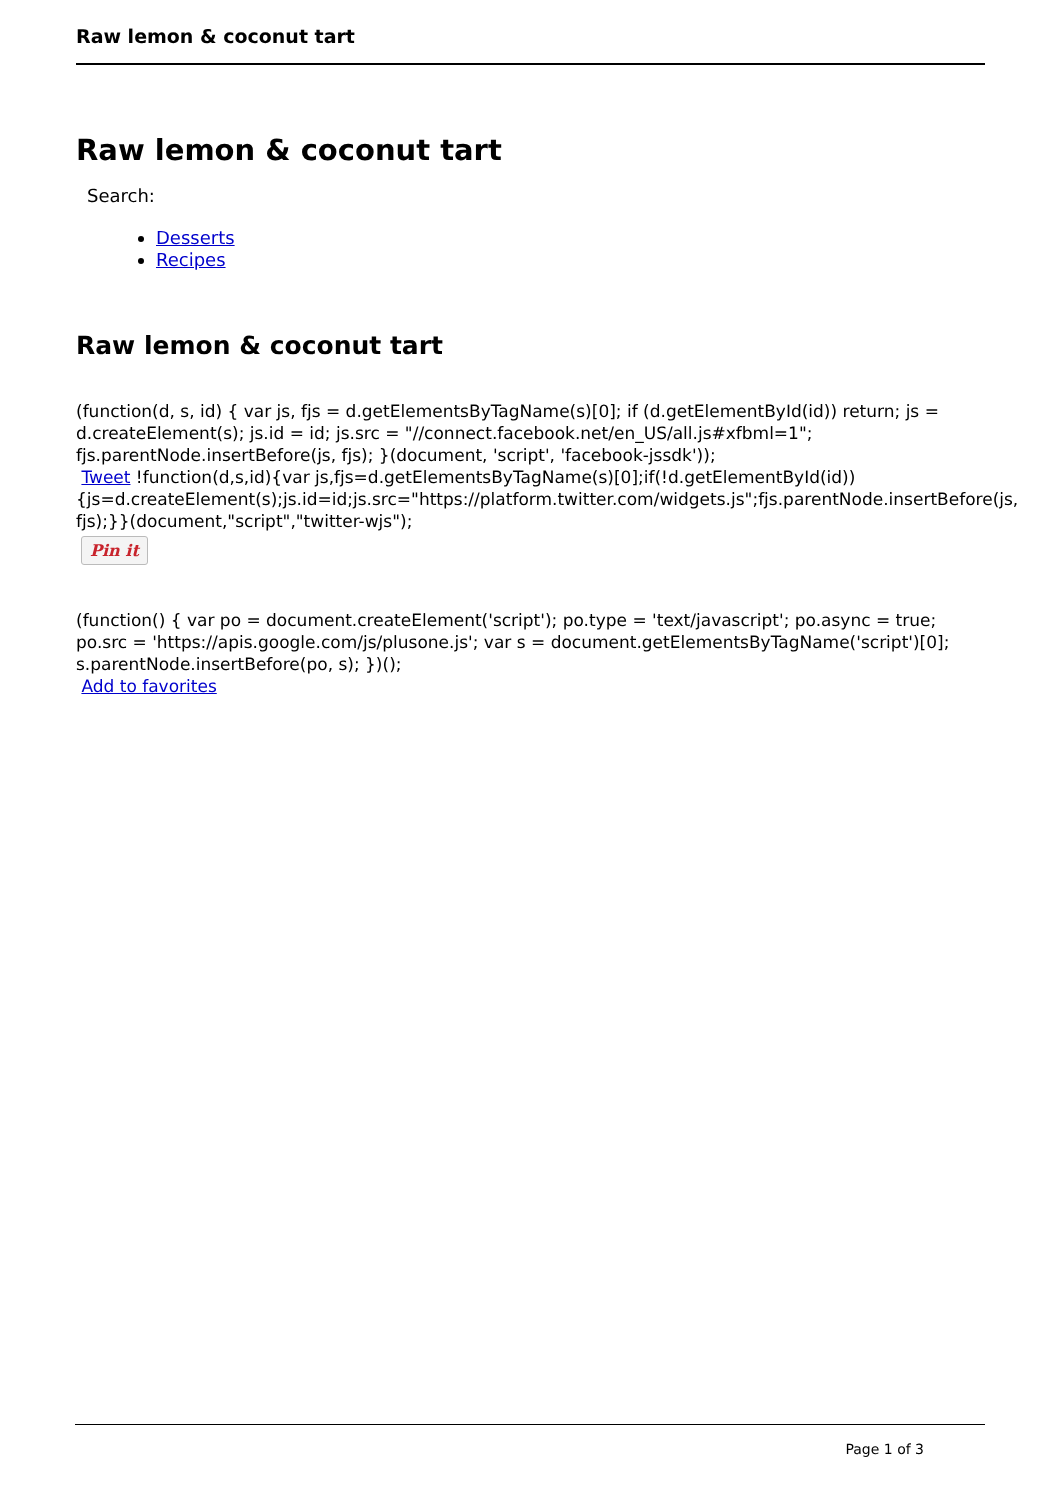Raw lemon & coconut tart
Raw lemon & coconut tart
Search:
Desserts
Recipes
Raw lemon & coconut tart
(function(d, s, id) { var js, fjs = d.getElementsByTagName(s)[0]; if (d.getElementById(id)) return; js = d.createElement(s); js.id = id; js.src = "//connect.facebook.net/en_US/all.js#xfbml=1"; fjs.parentNode.insertBefore(js, fjs); }(document, 'script', 'facebook-jssdk'));
Tweet !function(d,s,id){var js,fjs=d.getElementsByTagName(s)[0];if(!d.getElementById(id)){js=d.createElement(s);js.id=id;js.src="https://platform.twitter.com/widgets.js";fjs.parentNode.insertBefore(js, fjs);}}(document,"script","twitter-wjs");
Pin it
(function() { var po = document.createElement('script'); po.type = 'text/javascript'; po.async = true; po.src = 'https://apis.google.com/js/plusone.js'; var s = document.getElementsByTagName('script')[0]; s.parentNode.insertBefore(po, s); })();
Add to favorites
Page 1 of 3